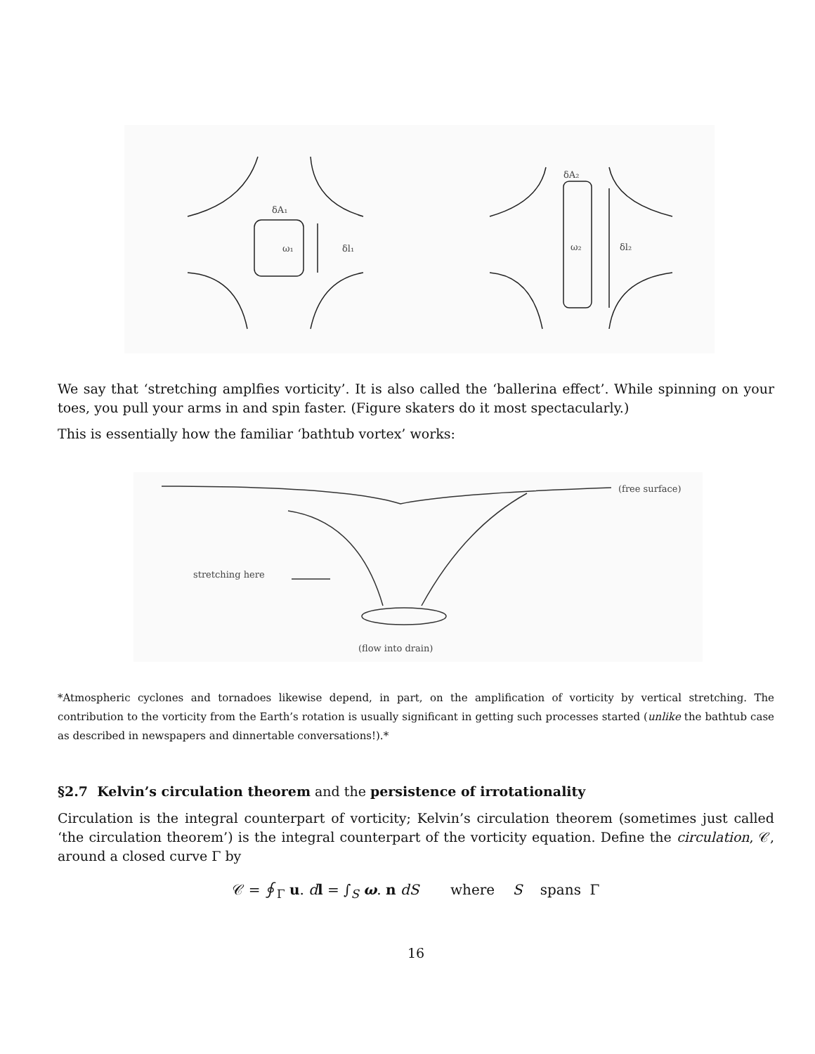δA₁
ω₁
δl₁
δA₂
ω₂
δl₂
We say that ‘stretching amplfies vorticity’. It is also called the ‘ballerina effect’. While spinning on your toes, you pull your arms in and spin faster. (Figure skaters do it most spectacularly.)
This is essentially how the familiar ‘bathtub vortex’ works:
(free surface)
stretching here
(flow into drain)
*Atmospheric cyclones and tornadoes likewise depend, in part, on the amplification of vorticity by vertical stretching. The contribution to the vorticity from the Earth’s rotation is usually significant in getting such processes started (unlike the bathtub case as described in newspapers and dinnertable conversations!).*
§2.7 Kelvin’s circulation theorem and the persistence of irrotationality
Circulation is the integral counterpart of vorticity; Kelvin’s circulation theorem (sometimes just called ‘the circulation theorem’) is the integral counterpart of the vorticity equation. Define the circulation, 𝒞, around a closed curve Γ by
𝒞 = ∮<sub>Γ</sub> u. dl = ∫<sub>S</sub> ω. n dS where S spans Γ
16